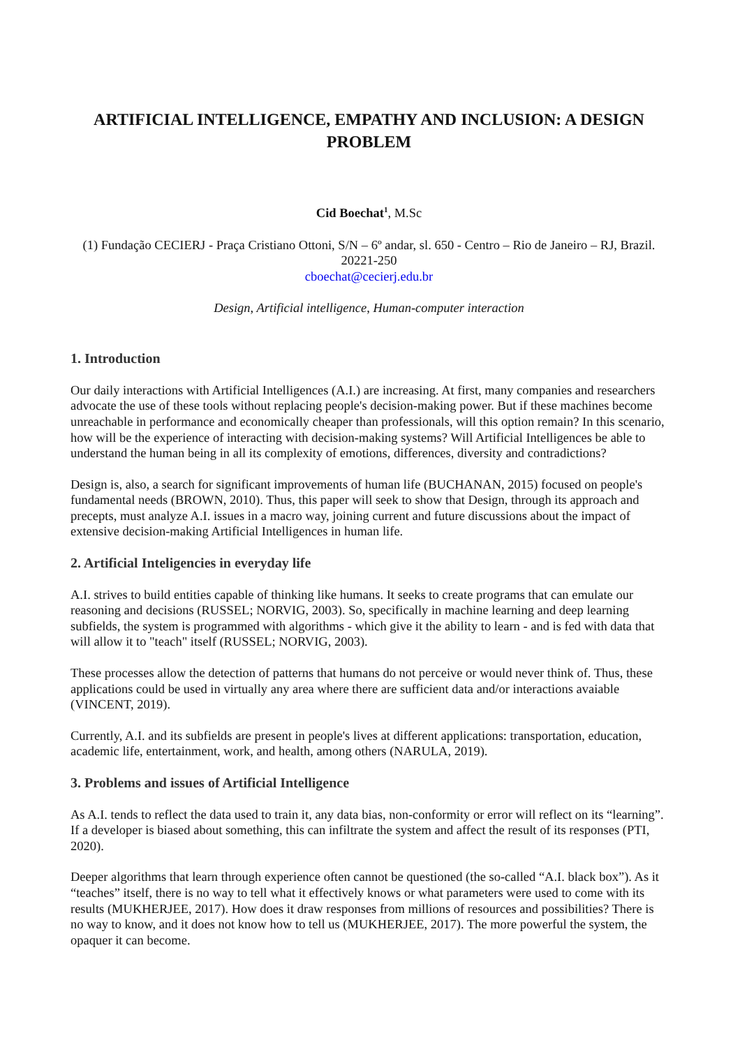ARTIFICIAL INTELLIGENCE, EMPATHY AND INCLUSION: A DESIGN PROBLEM
Cid Boechat<sup>1</sup>, M.Sc
(1) Fundação CECIERJ - Praça Cristiano Ottoni, S/N – 6º andar, sl. 650 - Centro – Rio de Janeiro – RJ, Brazil. 20221-250
cboechat@cecierj.edu.br
Design, Artificial intelligence, Human-computer interaction
1. Introduction
Our daily interactions with Artificial Intelligences (A.I.) are increasing. At first, many companies and researchers advocate the use of these tools without replacing people's decision-making power. But if these machines become unreachable in performance and economically cheaper than professionals, will this option remain? In this scenario, how will be the experience of interacting with decision-making systems? Will Artificial Intelligences be able to understand the human being in all its complexity of emotions, differences, diversity and contradictions?
Design is, also, a search for significant improvements of human life (BUCHANAN, 2015) focused on people's fundamental needs (BROWN, 2010). Thus, this paper will seek to show that Design, through its approach and precepts, must analyze A.I. issues in a macro way, joining current and future discussions about the impact of extensive decision-making Artificial Intelligences in human life.
2. Artificial Inteligencies in everyday life
A.I. strives to build entities capable of thinking like humans. It seeks to create programs that can emulate our reasoning and decisions (RUSSEL; NORVIG, 2003). So, specifically in machine learning and deep learning subfields, the system is programmed with algorithms - which give it the ability to learn - and is fed with data that will allow it to "teach" itself (RUSSEL; NORVIG, 2003).
These processes allow the detection of patterns that humans do not perceive or would never think of. Thus, these applications could be used in virtually any area where there are sufficient data and/or interactions avaiable (VINCENT, 2019).
Currently, A.I. and its subfields are present in people's lives at different applications: transportation, education, academic life, entertainment, work, and health, among others (NARULA, 2019).
3. Problems and issues of Artificial Intelligence
As A.I. tends to reflect the data used to train it, any data bias, non-conformity or error will reflect on its “learning”. If a developer is biased about something, this can infiltrate the system and affect the result of its responses (PTI, 2020).
Deeper algorithms that learn through experience often cannot be questioned (the so-called “A.I. black box”). As it “teaches” itself, there is no way to tell what it effectively knows or what parameters were used to come with its results (MUKHERJEE, 2017). How does it draw responses from millions of resources and possibilities? There is no way to know, and it does not know how to tell us (MUKHERJEE, 2017). The more powerful the system, the opaquer it can become.